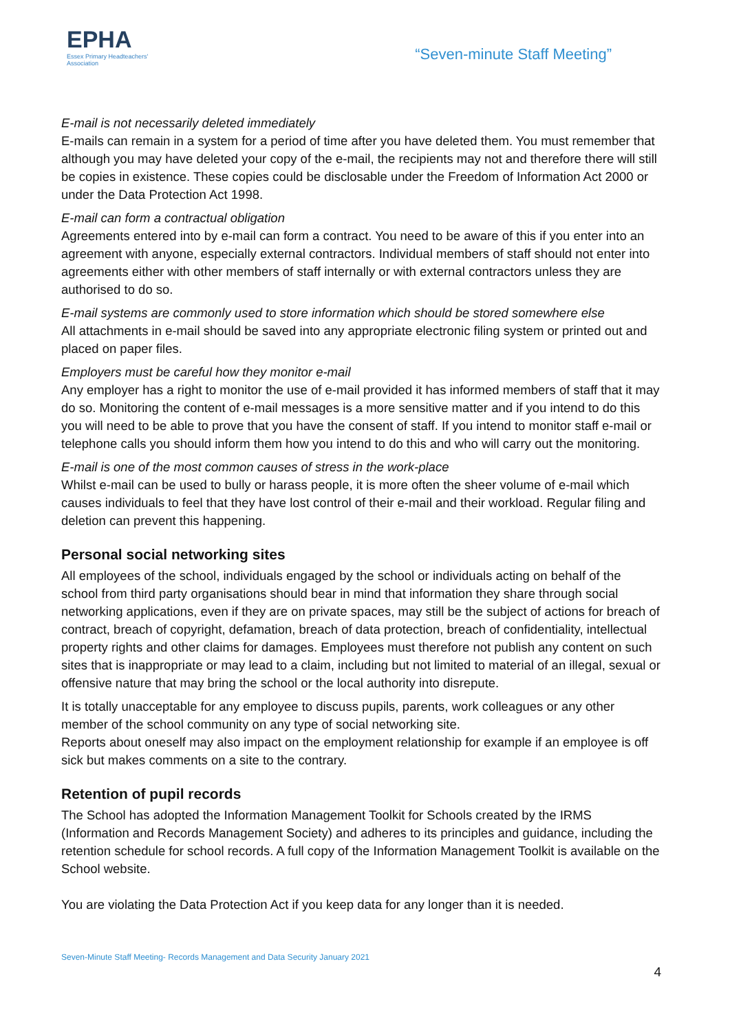EPHA
Essex Primary Headteachers'
Association
“Seven-minute Staff Meeting”
E-mail is not necessarily deleted immediately
E-mails can remain in a system for a period of time after you have deleted them. You must remember that although you may have deleted your copy of the e-mail, the recipients may not and therefore there will still be copies in existence. These copies could be disclosable under the Freedom of Information Act 2000 or under the Data Protection Act 1998.
E-mail can form a contractual obligation
Agreements entered into by e-mail can form a contract. You need to be aware of this if you enter into an agreement with anyone, especially external contractors. Individual members of staff should not enter into agreements either with other members of staff internally or with external contractors unless they are authorised to do so.
E-mail systems are commonly used to store information which should be stored somewhere else
All attachments in e-mail should be saved into any appropriate electronic filing system or printed out and placed on paper files.
Employers must be careful how they monitor e-mail
Any employer has a right to monitor the use of e-mail provided it has informed members of staff that it may do so. Monitoring the content of e-mail messages is a more sensitive matter and if you intend to do this you will need to be able to prove that you have the consent of staff. If you intend to monitor staff e-mail or telephone calls you should inform them how you intend to do this and who will carry out the monitoring.
E-mail is one of the most common causes of stress in the work-place
Whilst e-mail can be used to bully or harass people, it is more often the sheer volume of e-mail which causes individuals to feel that they have lost control of their e-mail and their workload. Regular filing and deletion can prevent this happening.
Personal social networking sites
All employees of the school, individuals engaged by the school or individuals acting on behalf of the school from third party organisations should bear in mind that information they share through social networking applications, even if they are on private spaces, may still be the subject of actions for breach of contract, breach of copyright, defamation, breach of data protection, breach of confidentiality, intellectual property rights and other claims for damages. Employees must therefore not publish any content on such sites that is inappropriate or may lead to a claim, including but not limited to material of an illegal, sexual or offensive nature that may bring the school or the local authority into disrepute.
It is totally unacceptable for any employee to discuss pupils, parents, work colleagues or any other member of the school community on any type of social networking site.
Reports about oneself may also impact on the employment relationship for example if an employee is off sick but makes comments on a site to the contrary.
Retention of pupil records
The School has adopted the Information Management Toolkit for Schools created by the IRMS (Information and Records Management Society) and adheres to its principles and guidance, including the retention schedule for school records. A full copy of the Information Management Toolkit is available on the School website.
You are violating the Data Protection Act if you keep data for any longer than it is needed.
Seven-Minute Staff Meeting- Records Management and Data Security January 2021
4